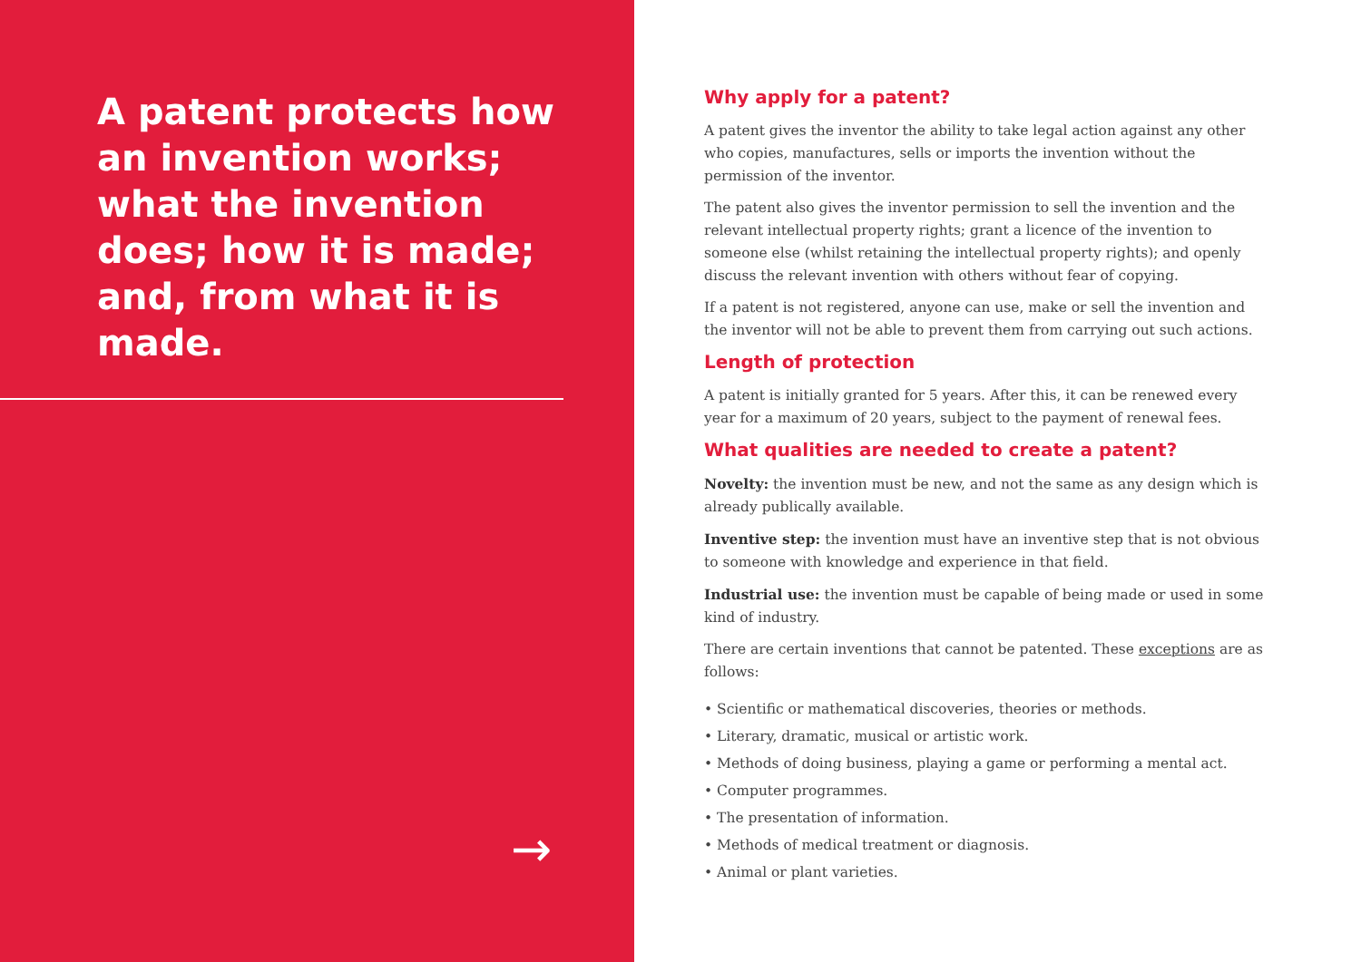A patent protects how an invention works; what the invention does; how it is made; and, from what it is made.
→
Why apply for a patent?
A patent gives the inventor the ability to take legal action against any other who copies, manufactures, sells or imports the invention without the permission of the inventor.
The patent also gives the inventor permission to sell the invention and the relevant intellectual property rights; grant a licence of the invention to someone else (whilst retaining the intellectual property rights); and openly discuss the relevant invention with others without fear of copying.
If a patent is not registered, anyone can use, make or sell the invention and the inventor will not be able to prevent them from carrying out such actions.
Length of protection
A patent is initially granted for 5 years. After this, it can be renewed every year for a maximum of 20 years, subject to the payment of renewal fees.
What qualities are needed to create a patent?
Novelty: the invention must be new, and not the same as any design which is already publically available.
Inventive step: the invention must have an inventive step that is not obvious to someone with knowledge and experience in that field.
Industrial use: the invention must be capable of being made or used in some kind of industry.
There are certain inventions that cannot be patented. These exceptions are as follows:
• Scientific or mathematical discoveries, theories or methods.
• Literary, dramatic, musical or artistic work.
• Methods of doing business, playing a game or performing a mental act.
• Computer programmes.
• The presentation of information.
• Methods of medical treatment or diagnosis.
• Animal or plant varieties.